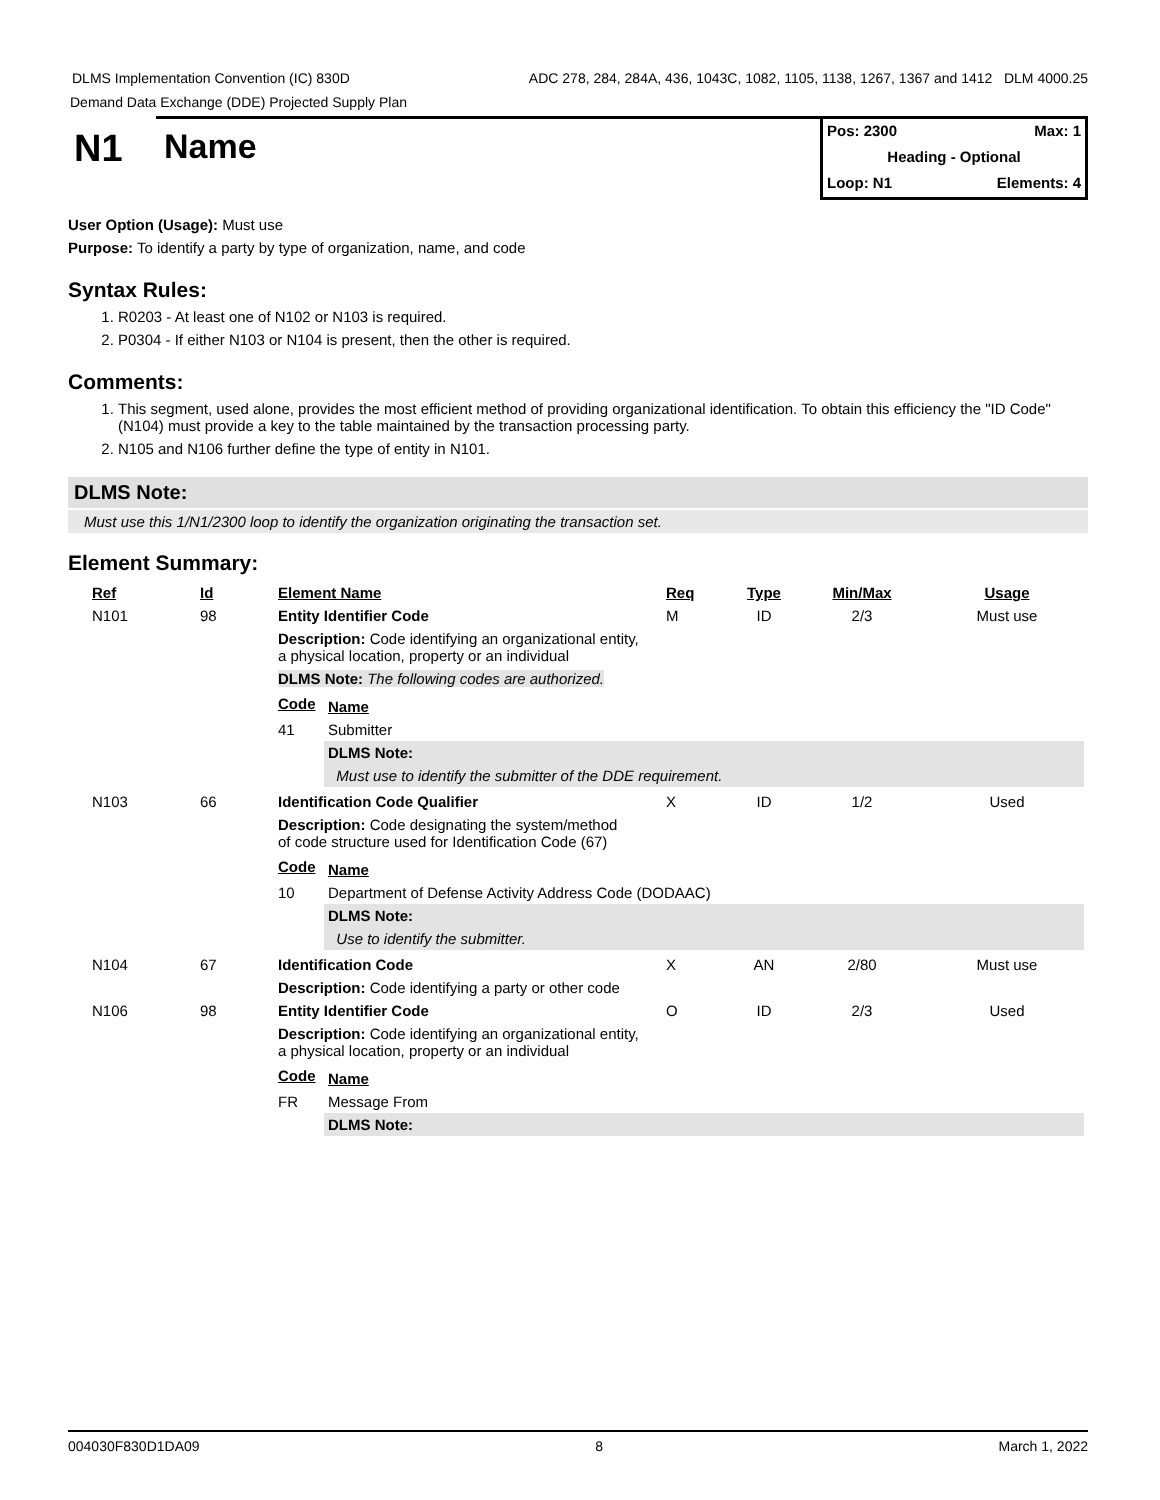DLMS Implementation Convention (IC) 830D ADC 278, 284, 284A, 436, 1043C, 1082, 1105, 1138, 1267, 1367 and 1412 DLM 4000.25
Demand Data Exchange (DDE) Projected Supply Plan
N1 Name
Pos: 2300 Max: 1
Heading - Optional
Loop: N1 Elements: 4
User Option (Usage): Must use
Purpose: To identify a party by type of organization, name, and code
Syntax Rules:
1. R0203 - At least one of N102 or N103 is required.
2. P0304 - If either N103 or N104 is present, then the other is required.
Comments:
1. This segment, used alone, provides the most efficient method of providing organizational identification. To obtain this efficiency the "ID Code" (N104) must provide a key to the table maintained by the transaction processing party.
2. N105 and N106 further define the type of entity in N101.
DLMS Note:
Must use this 1/N1/2300 loop to identify the organization originating the transaction set.
Element Summary:
| Ref | Id | Element Name | Req | Type | Min/Max | Usage |
| --- | --- | --- | --- | --- | --- | --- |
| N101 | 98 | Entity Identifier Code | M | ID | 2/3 | Must use |
| | | Description: Code identifying an organizational entity, a physical location, property or an individual DLMS Note: The following codes are authorized. / Code / Name / / --- / --- / / 41 / Submitter / / / DLMS Note: / / / Must use to identify the submitter of the DDE requirement. / | | | | |
| N103 | 66 | Identification Code Qualifier | X | ID | 1/2 | Used |
| | | Description: Code designating the system/method of code structure used for Identification Code (67) / Code / Name / / --- / --- / / 10 / Department of Defense Activity Address Code (DODAAC) / / / DLMS Note: / / / Use to identify the submitter. / | | | | |
| N104 | 67 | Identification Code | X | AN | 2/80 | Must use |
| | | Description: Code identifying a party or other code | | | | |
| N106 | 98 | Entity Identifier Code | O | ID | 2/3 | Used |
| | | Description: Code identifying an organizational entity, a physical location, property or an individual / Code / Name / / --- / --- / / FR / Message From / / / DLMS Note: / | | | | |
004030F830D1DA09 8 March 1, 2022